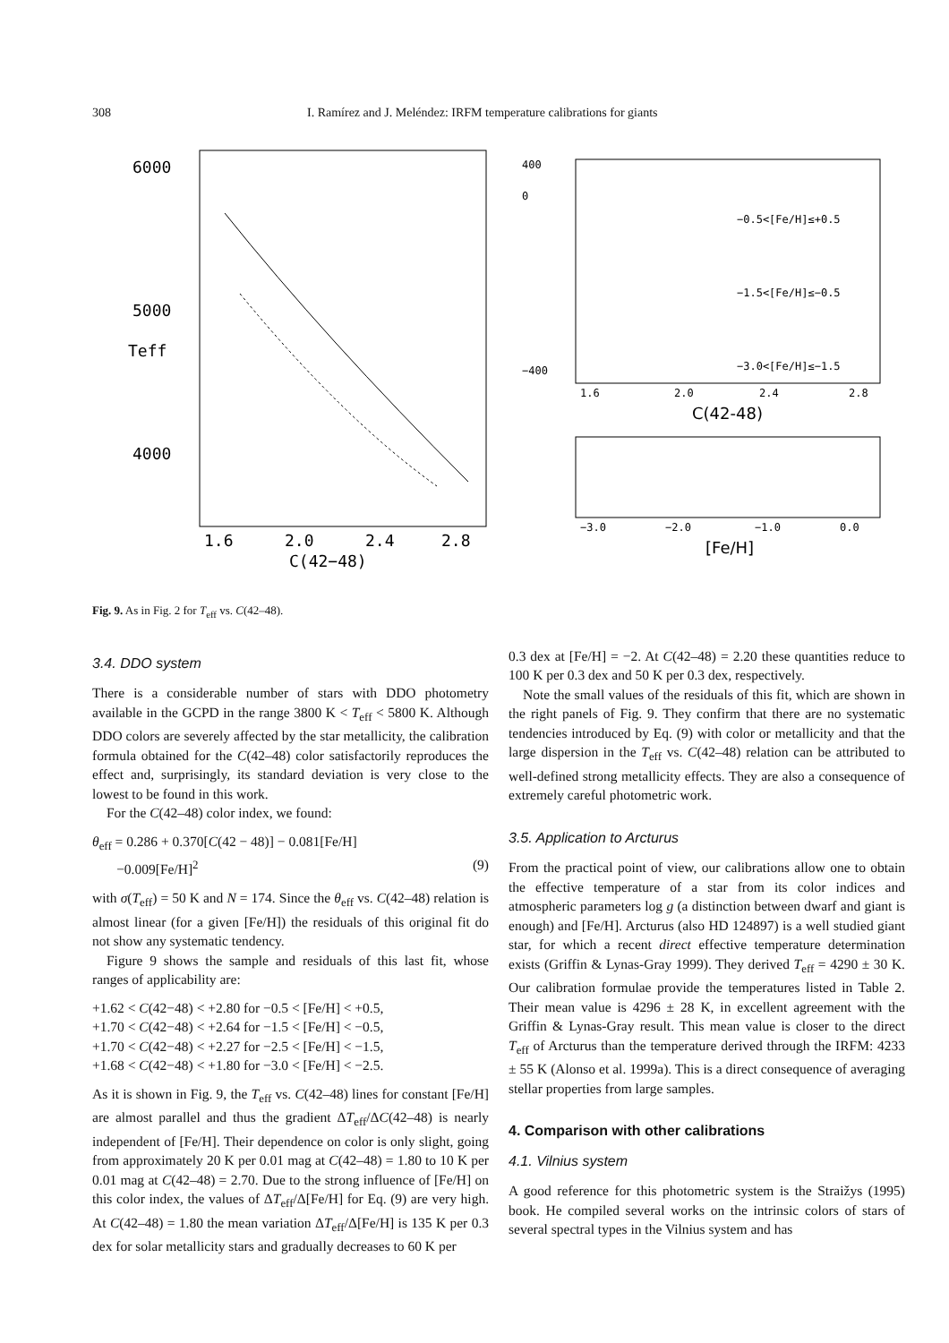308 I. Ramírez and J. Meléndez: IRFM temperature calibrations for giants
6000
5000
4000
Teff
1.6
2.0
2.4
2.8
C(42−48)
400
0
−400
1.6
2.0
2.4
2.8
−0.5<[Fe/H]≤+0.5
−1.5<[Fe/H]≤−0.5
−3.0<[Fe/H]≤−1.5
C(42-48)
−3.0
−2.0
−1.0
0.0
[Fe/H]
Fig. 9. As in Fig. 2 for T<sub>eff</sub> vs. C(42–48).
3.4. DDO system
There is a considerable number of stars with DDO photometry available in the GCPD in the range 3800 K < T<sub>eff</sub> < 5800 K. Although DDO colors are severely affected by the star metallicity, the calibration formula obtained for the C(42–48) color satisfactorily reproduces the effect and, surprisingly, its standard deviation is very close to the lowest to be found in this work.
For the C(42–48) color index, we found:
θ<sub>eff</sub> = 0.286 + 0.370[C(42 − 48)] − 0.081[Fe/H]
−0.009[Fe/H]<sup>2</sup> (9)
with σ(T<sub>eff</sub>) = 50 K and N = 174. Since the θ<sub>eff</sub> vs. C(42–48) relation is almost linear (for a given [Fe/H]) the residuals of this original fit do not show any systematic tendency.
Figure 9 shows the sample and residuals of this last fit, whose ranges of applicability are:
+1.62 < C(42−48) < +2.80 for −0.5 < [Fe/H] < +0.5,
+1.70 < C(42−48) < +2.64 for −1.5 < [Fe/H] < −0.5,
+1.70 < C(42−48) < +2.27 for −2.5 < [Fe/H] < −1.5,
+1.68 < C(42−48) < +1.80 for −3.0 < [Fe/H] < −2.5.
As it is shown in Fig. 9, the T<sub>eff</sub> vs. C(42–48) lines for constant [Fe/H] are almost parallel and thus the gradient ΔT<sub>eff</sub>/ΔC(42–48) is nearly independent of [Fe/H]. Their dependence on color is only slight, going from approximately 20 K per 0.01 mag at C(42–48) = 1.80 to 10 K per 0.01 mag at C(42–48) = 2.70. Due to the strong influence of [Fe/H] on this color index, the values of ΔT<sub>eff</sub>/Δ[Fe/H] for Eq. (9) are very high. At C(42–48) = 1.80 the mean variation ΔT<sub>eff</sub>/Δ[Fe/H] is 135 K per 0.3 dex for solar metallicity stars and gradually decreases to 60 K per
0.3 dex at [Fe/H] = −2. At C(42–48) = 2.20 these quantities reduce to 100 K per 0.3 dex and 50 K per 0.3 dex, respectively.
Note the small values of the residuals of this fit, which are shown in the right panels of Fig. 9. They confirm that there are no systematic tendencies introduced by Eq. (9) with color or metallicity and that the large dispersion in the T<sub>eff</sub> vs. C(42–48) relation can be attributed to well-defined strong metallicity effects. They are also a consequence of extremely careful photometric work.
3.5. Application to Arcturus
From the practical point of view, our calibrations allow one to obtain the effective temperature of a star from its color indices and atmospheric parameters log g (a distinction between dwarf and giant is enough) and [Fe/H]. Arcturus (also HD 124897) is a well studied giant star, for which a recent direct effective temperature determination exists (Griffin & Lynas-Gray 1999). They derived T<sub>eff</sub> = 4290 ± 30 K. Our calibration formulae provide the temperatures listed in Table 2. Their mean value is 4296 ± 28 K, in excellent agreement with the Griffin & Lynas-Gray result. This mean value is closer to the direct T<sub>eff</sub> of Arcturus than the temperature derived through the IRFM: 4233 ± 55 K (Alonso et al. 1999a). This is a direct consequence of averaging stellar properties from large samples.
4. Comparison with other calibrations
4.1. Vilnius system
A good reference for this photometric system is the Straižys (1995) book. He compiled several works on the intrinsic colors of stars of several spectral types in the Vilnius system and has